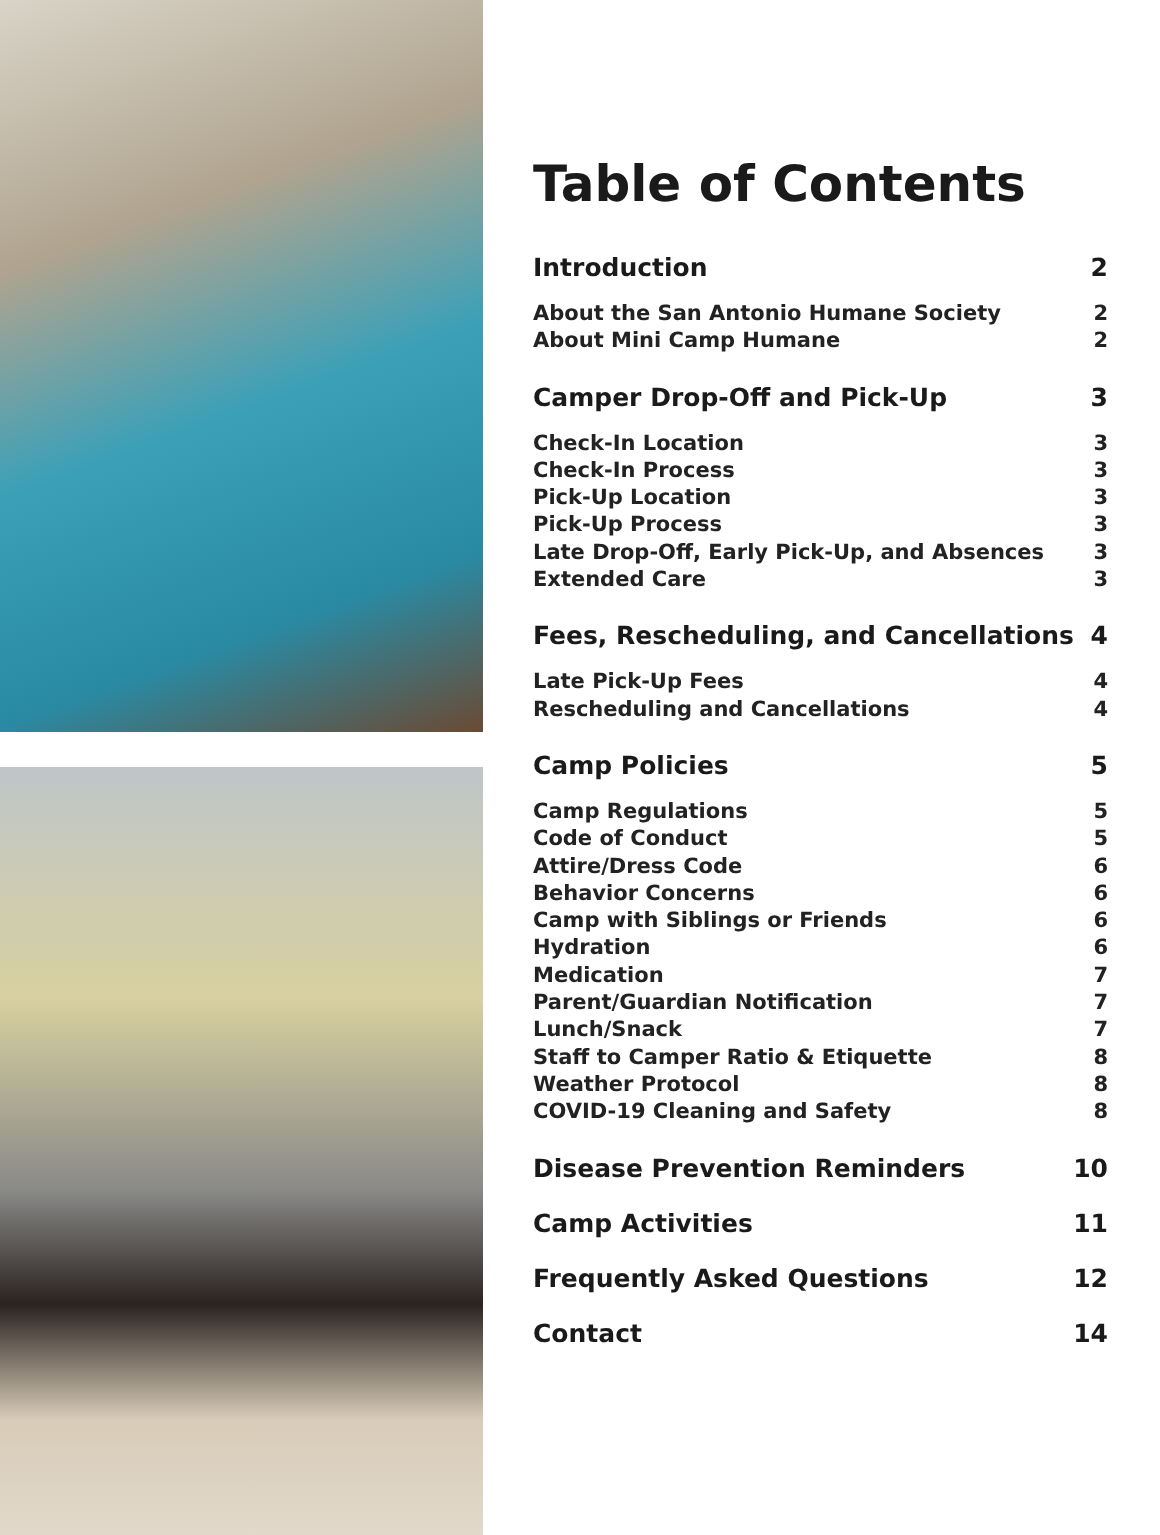Table of Contents
Introduction 2
About the San Antonio Humane Society 2
About Mini Camp Humane 2
Camper Drop-Off and Pick-Up 3
Check-In Location 3
Check-In Process 3
Pick-Up Location 3
Pick-Up Process 3
Late Drop-Off, Early Pick-Up, and Absences 3
Extended Care 3
Fees, Rescheduling, and Cancellations 4
Late Pick-Up Fees 4
Rescheduling and Cancellations 4
Camp Policies 5
Camp Regulations 5
Code of Conduct 5
Attire/Dress Code 6
Behavior Concerns 6
Camp with Siblings or Friends 6
Hydration 6
Medication 7
Parent/Guardian Notification 7
Lunch/Snack 7
Staff to Camper Ratio & Etiquette 8
Weather Protocol 8
COVID-19 Cleaning and Safety 8
Disease Prevention Reminders 10
Camp Activities 11
Frequently Asked Questions 12
Contact 14